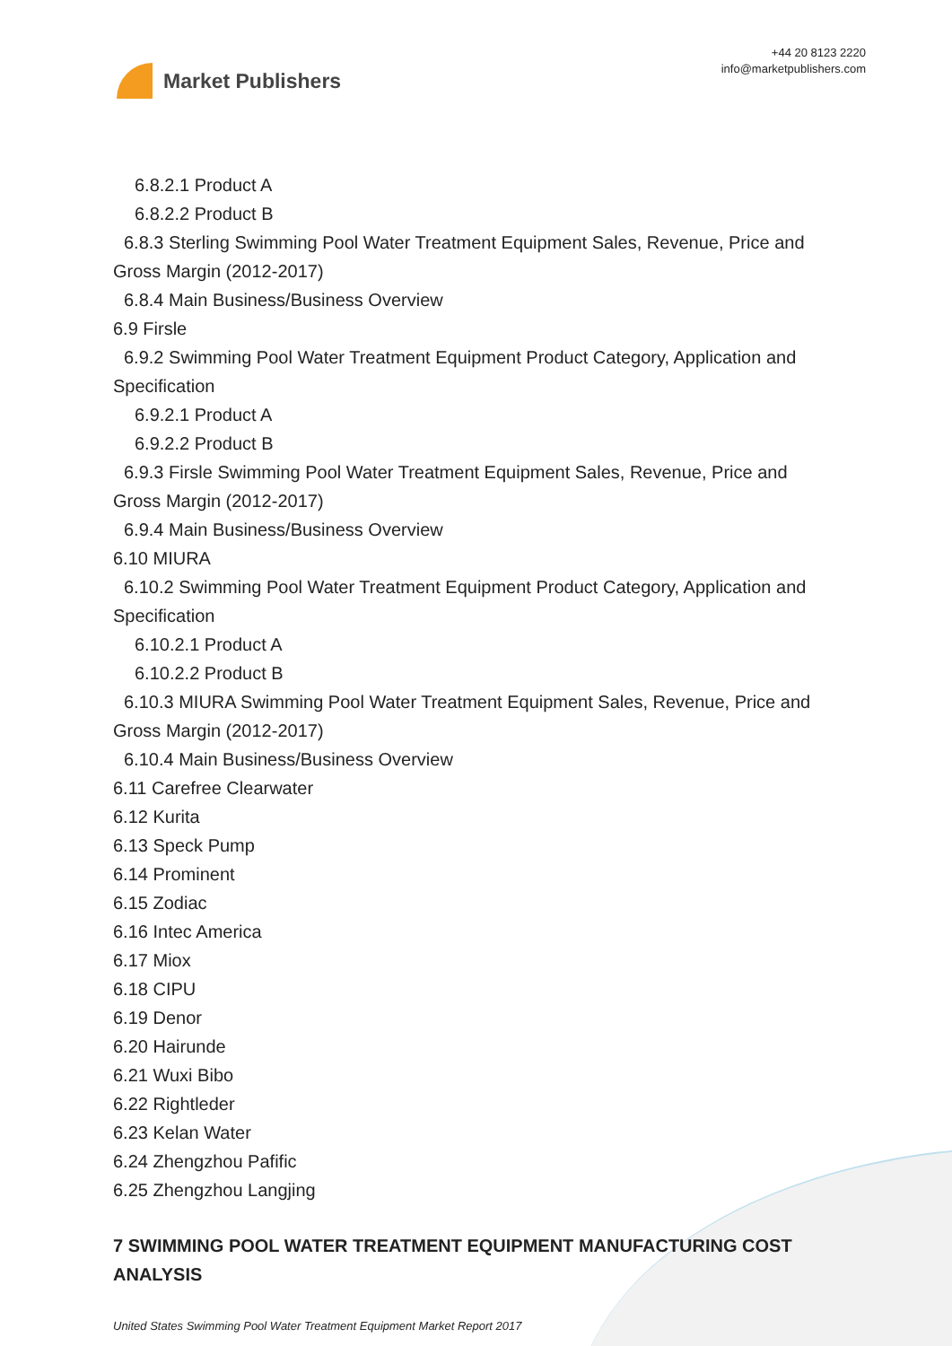Market Publishers
+44 20 8123 2220
info@marketpublishers.com
6.8.2.1 Product A
6.8.2.2 Product B
6.8.3 Sterling Swimming Pool Water Treatment Equipment Sales, Revenue, Price and
Gross Margin (2012-2017)
6.8.4 Main Business/Business Overview
6.9 Firsle
6.9.2 Swimming Pool Water Treatment Equipment Product Category, Application and
Specification
6.9.2.1 Product A
6.9.2.2 Product B
6.9.3 Firsle Swimming Pool Water Treatment Equipment Sales, Revenue, Price and
Gross Margin (2012-2017)
6.9.4 Main Business/Business Overview
6.10 MIURA
6.10.2 Swimming Pool Water Treatment Equipment Product Category, Application and
Specification
6.10.2.1 Product A
6.10.2.2 Product B
6.10.3 MIURA Swimming Pool Water Treatment Equipment Sales, Revenue, Price and
Gross Margin (2012-2017)
6.10.4 Main Business/Business Overview
6.11 Carefree Clearwater
6.12 Kurita
6.13 Speck Pump
6.14 Prominent
6.15 Zodiac
6.16 Intec America
6.17 Miox
6.18 CIPU
6.19 Denor
6.20 Hairunde
6.21 Wuxi Bibo
6.22 Rightleder
6.23 Kelan Water
6.24 Zhengzhou Pafific
6.25 Zhengzhou Langjing
7 SWIMMING POOL WATER TREATMENT EQUIPMENT MANUFACTURING COST ANALYSIS
United States Swimming Pool Water Treatment Equipment Market Report 2017